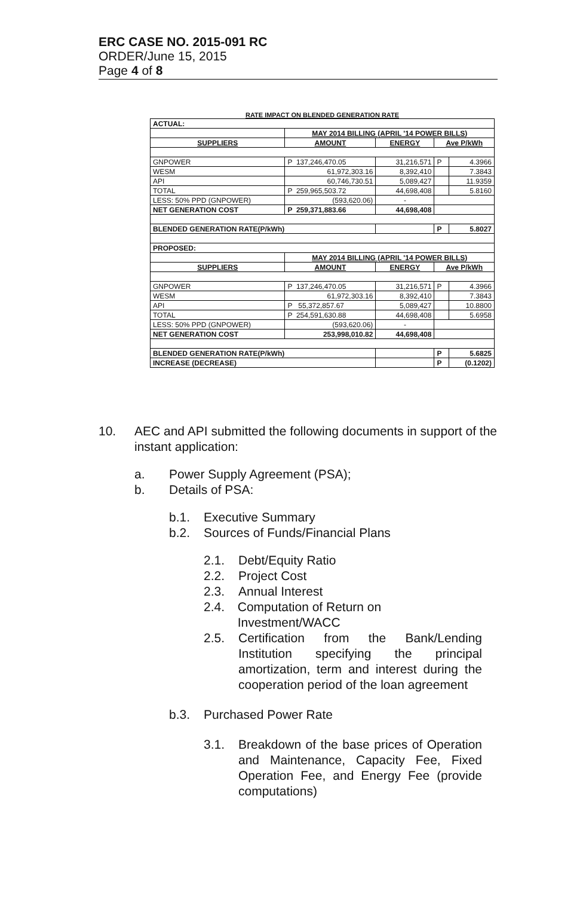ERC CASE NO. 2015-091 RC
ORDER/June 15, 2015
Page 4 of 8
RATE IMPACT ON BLENDED GENERATION RATE
| ACTUAL: | | | | |
| | MAY 2014 BILLING (APRIL '14 POWER BILLS) | | | |
| SUPPLIERS | AMOUNT | ENERGY | Ave P/kWh | |
| GNPOWER | P 137,246,470.05 | 31,216,571 | P | 4.3966 |
| WESM | 61,972,303.16 | 8,392,410 | | 7.3843 |
| API | 60,746,730.51 | 5,089,427 | | 11.9359 |
| TOTAL | P 259,965,503.72 | 44,698,408 | | 5.8160 |
| LESS: 50% PPD (GNPOWER) | (593,620.06) | - | | |
| NET GENERATION COST | P 259,371,883.66 | 44,698,408 | | |
| BLENDED GENERATION RATE(P/kWh) | | | P | 5.8027 |
| PROPOSED: | | | | |
| | MAY 2014 BILLING (APRIL '14 POWER BILLS) | | | |
| SUPPLIERS | AMOUNT | ENERGY | Ave P/kWh | |
| GNPOWER | P 137,246,470.05 | 31,216,571 | P | 4.3966 |
| WESM | 61,972,303.16 | 8,392,410 | | 7.3843 |
| API | P 55,372,857.67 | 5,089,427 | | 10.8800 |
| TOTAL | P 254,591,630.88 | 44,698,408 | | 5.6958 |
| LESS: 50% PPD (GNPOWER) | (593,620.06) | - | | |
| NET GENERATION COST | 253,998,010.82 | 44,698,408 | | |
| BLENDED GENERATION RATE(P/kWh) | | | P | 5.6825 |
| INCREASE (DECREASE) | | | P | (0.1202) |
10. AEC and API submitted the following documents in support of the instant application:
a. Power Supply Agreement (PSA);
b. Details of PSA:
b.1. Executive Summary
b.2. Sources of Funds/Financial Plans
2.1. Debt/Equity Ratio
2.2. Project Cost
2.3. Annual Interest
2.4. Computation of Return on Investment/WACC
2.5. Certification from the Bank/Lending Institution specifying the principal amortization, term and interest during the cooperation period of the loan agreement
b.3. Purchased Power Rate
3.1. Breakdown of the base prices of Operation and Maintenance, Capacity Fee, Fixed Operation Fee, and Energy Fee (provide computations)